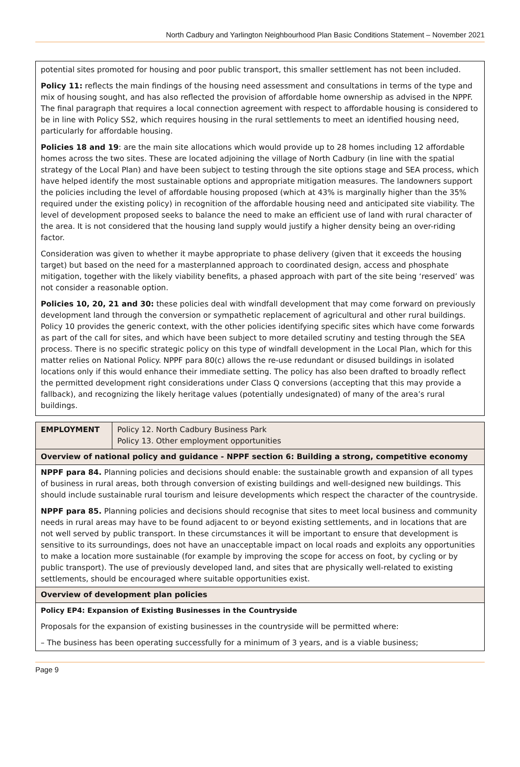North Cadbury and Yarlington Neighbourhood Plan Basic Conditions Statement – November 2021
potential sites promoted for housing and poor public transport, this smaller settlement has not been included.
Policy 11: reflects the main findings of the housing need assessment and consultations in terms of the type and mix of housing sought, and has also reflected the provision of affordable home ownership as advised in the NPPF. The final paragraph that requires a local connection agreement with respect to affordable housing is considered to be in line with Policy SS2, which requires housing in the rural settlements to meet an identified housing need, particularly for affordable housing.
Policies 18 and 19: are the main site allocations which would provide up to 28 homes including 12 affordable homes across the two sites. These are located adjoining the village of North Cadbury (in line with the spatial strategy of the Local Plan) and have been subject to testing through the site options stage and SEA process, which have helped identify the most sustainable options and appropriate mitigation measures. The landowners support the policies including the level of affordable housing proposed (which at 43% is marginally higher than the 35% required under the existing policy) in recognition of the affordable housing need and anticipated site viability. The level of development proposed seeks to balance the need to make an efficient use of land with rural character of the area. It is not considered that the housing land supply would justify a higher density being an over-riding factor.
Consideration was given to whether it maybe appropriate to phase delivery (given that it exceeds the housing target) but based on the need for a masterplanned approach to coordinated design, access and phosphate mitigation, together with the likely viability benefits, a phased approach with part of the site being ‘reserved’ was not consider a reasonable option.
Policies 10, 20, 21 and 30: these policies deal with windfall development that may come forward on previously development land through the conversion or sympathetic replacement of agricultural and other rural buildings. Policy 10 provides the generic context, with the other policies identifying specific sites which have come forwards as part of the call for sites, and which have been subject to more detailed scrutiny and testing through the SEA process. There is no specific strategic policy on this type of windfall development in the Local Plan, which for this matter relies on National Policy. NPPF para 80(c) allows the re-use redundant or disused buildings in isolated locations only if this would enhance their immediate setting. The policy has also been drafted to broadly reflect the permitted development right considerations under Class Q conversions (accepting that this may provide a fallback), and recognizing the likely heritage values (potentially undesignated) of many of the area’s rural buildings.
| EMPLOYMENT | Policy 12. North Cadbury Business Park Policy 13. Other employment opportunities |
| Overview of national policy and guidance - NPPF section 6: Building a strong, competitive economy | |
| NPPF para 84. Planning policies and decisions should enable: the sustainable growth and expansion of all types of business in rural areas, both through conversion of existing buildings and well-designed new buildings. This should include sustainable rural tourism and leisure developments which respect the character of the countryside. NPPF para 85. Planning policies and decisions should recognise that sites to meet local business and community needs in rural areas may have to be found adjacent to or beyond existing settlements, and in locations that are not well served by public transport. In these circumstances it will be important to ensure that development is sensitive to its surroundings, does not have an unacceptable impact on local roads and exploits any opportunities to make a location more sustainable (for example by improving the scope for access on foot, by cycling or by public transport). The use of previously developed land, and sites that are physically well-related to existing settlements, should be encouraged where suitable opportunities exist. | |
| Overview of development plan policies | |
| Policy EP4: Expansion of Existing Businesses in the Countryside Proposals for the expansion of existing businesses in the countryside will be permitted where: – The business has been operating successfully for a minimum of 3 years, and is a viable business; | |
Page 9